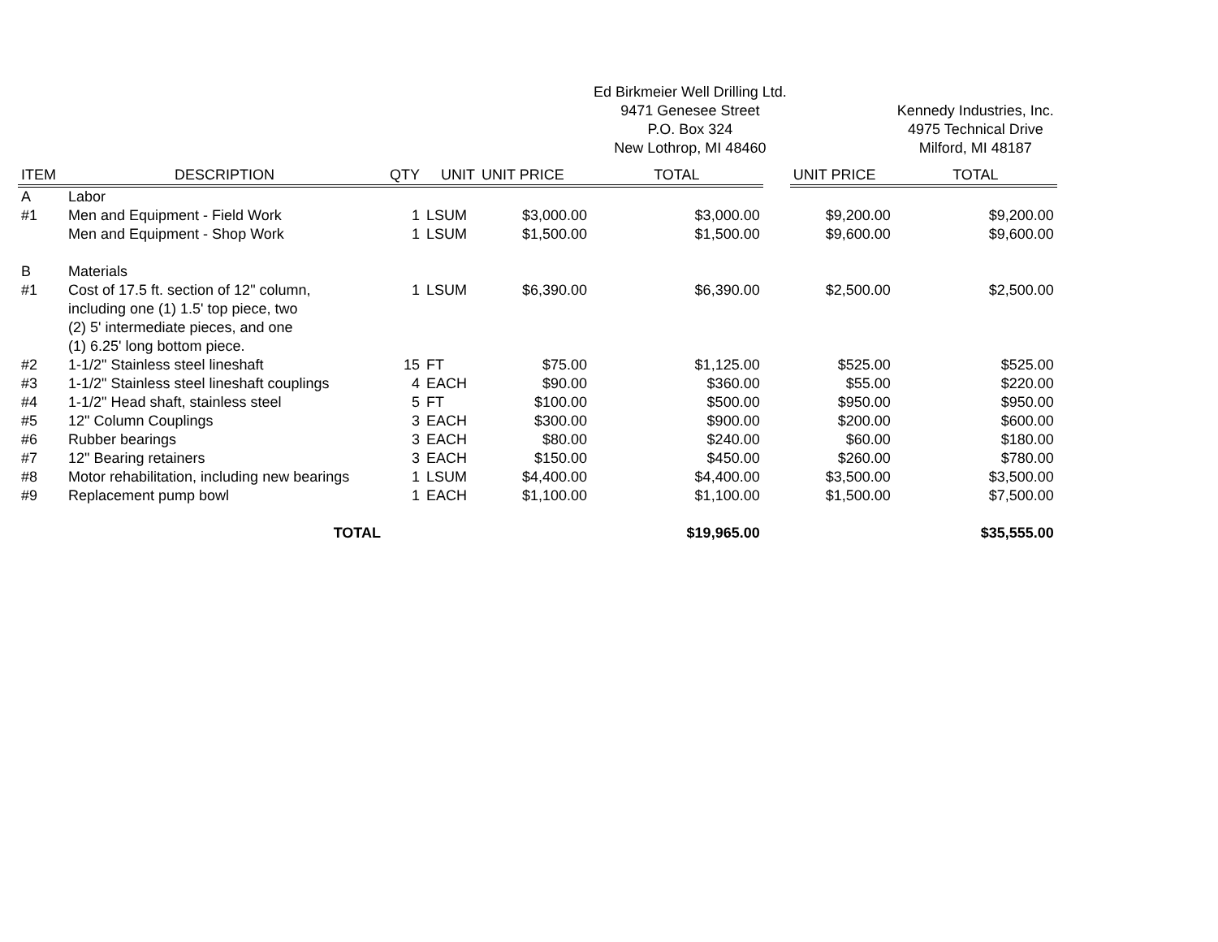| | | | | | Ed Birkmeier Well Drilling Ltd. 9471 Genesee Street P.O. Box 324 New Lothrop, MI 48460 | | | Kennedy Industries, Inc. 4975 Technical Drive Milford, MI 48187 |
| ITEM | DESCRIPTION | QTY | UNIT | UNIT PRICE | TOTAL | | UNIT PRICE | TOTAL |
| A | Labor | | | | | | | |
| #1 | Men and Equipment - Field Work | 1 | LSUM | $3,000.00 | $3,000.00 | | $9,200.00 | $9,200.00 |
| | Men and Equipment - Shop Work | 1 | LSUM | $1,500.00 | $1,500.00 | | $9,600.00 | $9,600.00 |
| B | Materials | | | | | | | |
| #1 | Cost of 17.5 ft. section of 12" column, including one (1) 1.5' top piece, two (2) 5' intermediate pieces, and one (1) 6.25' long bottom piece. | 1 | LSUM | $6,390.00 | $6,390.00 | | $2,500.00 | $2,500.00 |
| #2 | 1-1/2" Stainless steel lineshaft | 15 | FT | $75.00 | $1,125.00 | | $525.00 | $525.00 |
| #3 | 1-1/2" Stainless steel lineshaft couplings | 4 | EACH | $90.00 | $360.00 | | $55.00 | $220.00 |
| #4 | 1-1/2" Head shaft, stainless steel | 5 | FT | $100.00 | $500.00 | | $950.00 | $950.00 |
| #5 | 12" Column Couplings | 3 | EACH | $300.00 | $900.00 | | $200.00 | $600.00 |
| #6 | Rubber bearings | 3 | EACH | $80.00 | $240.00 | | $60.00 | $180.00 |
| #7 | 12" Bearing retainers | 3 | EACH | $150.00 | $450.00 | | $260.00 | $780.00 |
| #8 | Motor rehabilitation, including new bearings | 1 | LSUM | $4,400.00 | $4,400.00 | | $3,500.00 | $3,500.00 |
| #9 | Replacement pump bowl | 1 | EACH | $1,100.00 | $1,100.00 | | $1,500.00 | $7,500.00 |
| | TOTAL | | | | $19,965.00 | | | $35,555.00 |